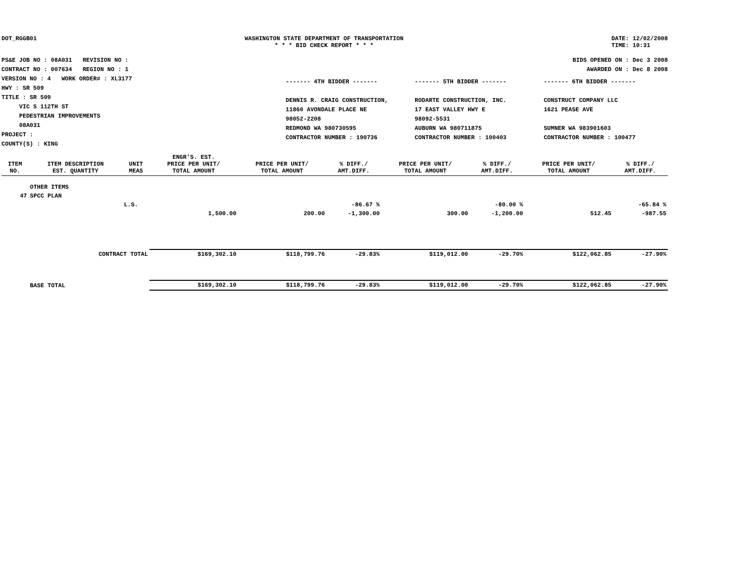DOT_RGGB01 WASHINGTON STATE DEPARTMENT OF TRANSPORTATION
* * * BID CHECK REPORT * * *
DATE: 12/02/2008
TIME: 10:31
PS&E JOB NO : 08A031 REVISION NO :
CONTRACT NO : 007634 REGION NO : 1
VERSION NO : 4 WORK ORDER# : XL3177
HWY : SR 509
TITLE : SR 509
VIC S 112TH ST
PEDESTRIAN IMPROVEMENTS
08A031
PROJECT :
COUNTY(S) : KING
BIDS OPENED ON : Dec 3 2008
AWARDED ON : Dec 8 2008
------- 4TH BIDDER -------
DENNIS R. CRAIG CONSTRUCTION,
11860 AVONDALE PLACE NE
98052-2208
REDMOND WA 980730595
CONTRACTOR NUMBER : 190736
------- 5TH BIDDER -------
RODARTE CONSTRUCTION, INC.
17 EAST VALLEY HWY E
98092-5531
AUBURN WA 980711875
CONTRACTOR NUMBER : 100403
------- 6TH BIDDER -------
CONSTRUCT COMPANY LLC
1621 PEASE AVE
SUMNER WA 983901603
CONTRACTOR NUMBER : 100477
| ITEM NO. | ITEM DESCRIPTION EST. QUANTITY | UNIT MEAS | ENGR'S. EST. PRICE PER UNIT/ TOTAL AMOUNT | PRICE PER UNIT/ TOTAL AMOUNT | % DIFF./ AMT.DIFF. | PRICE PER UNIT/ TOTAL AMOUNT | % DIFF./ AMT.DIFF. | PRICE PER UNIT/ TOTAL AMOUNT | % DIFF./ AMT.DIFF. |
| --- | --- | --- | --- | --- | --- | --- | --- | --- | --- |
| | OTHER ITEMS | | | | | | | | |
| 47 | SPCC PLAN | | | | | | | | |
| | | L.S. | | | -86.67 % | | -80.00 % | | -65.84 % |
| | | | 1,500.00 | 200.00 | -1,300.00 | 300.00 | -1,200.00 | 512.45 | -987.55 |
| | CONTRACT TOTAL | | $169,302.10 | $118,799.76 | -29.83% | $119,012.00 | -29.70% | $122,062.85 | -27.90% |
| | BASE TOTAL | | $169,302.10 | $118,799.76 | -29.83% | $119,012.00 | -29.70% | $122,062.85 | -27.90% |